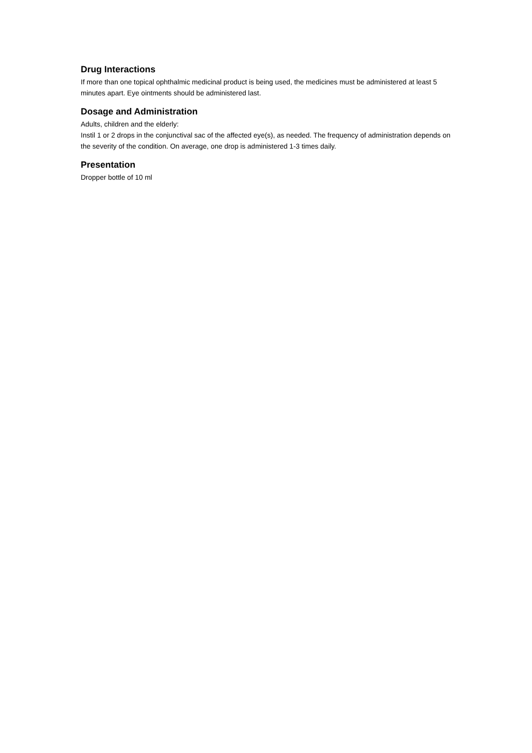Drug Interactions
If more than one topical ophthalmic medicinal product is being used, the medicines must be administered at least 5 minutes apart. Eye ointments should be administered last.
Dosage and Administration
Adults, children and the elderly:
Instil 1 or 2 drops in the conjunctival sac of the affected eye(s), as needed. The frequency of administration depends on the severity of the condition. On average, one drop is administered 1-3 times daily.
Presentation
Dropper bottle of 10 ml